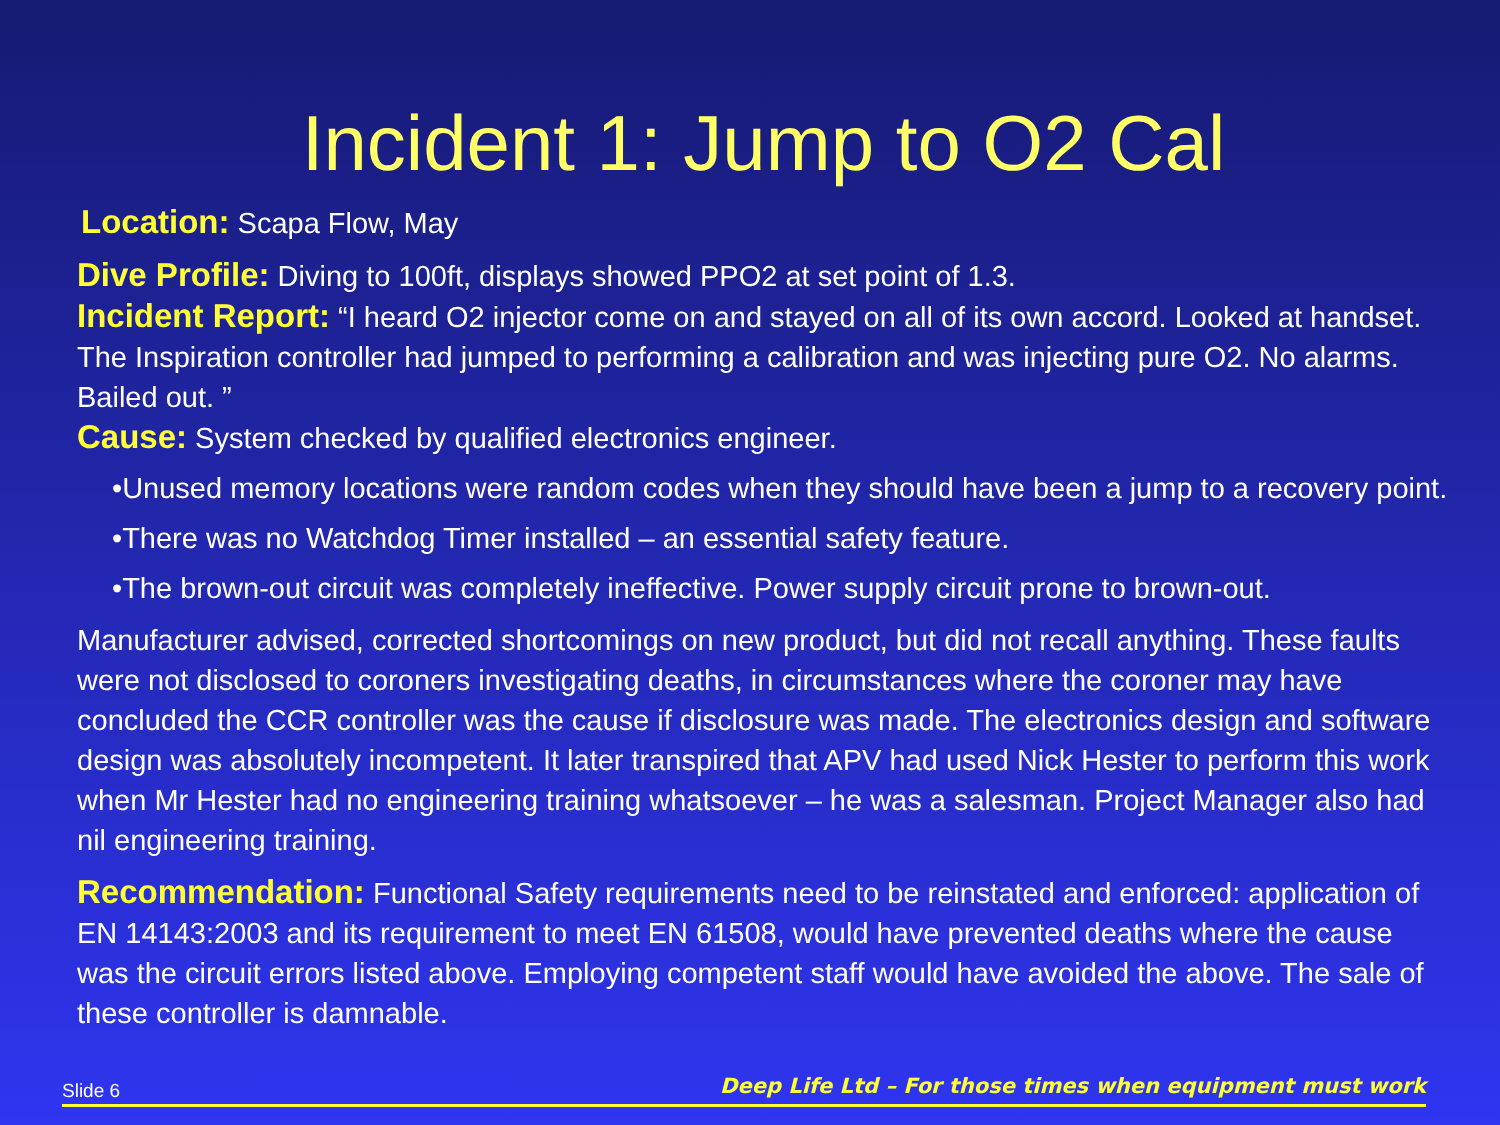Incident 1: Jump to O2 Cal
Location: Scapa Flow, May
Dive Profile: Diving to 100ft, displays showed PPO2 at set point of 1.3.
Incident Report: “I heard O2 injector come on and stayed on all of its own accord. Looked at handset. The Inspiration controller had jumped to performing a calibration and was injecting pure O2. No alarms. Bailed out. ”
Cause: System checked by qualified electronics engineer.
•Unused memory locations were random codes when they should have been a jump to a recovery point.
•There was no Watchdog Timer installed – an essential safety feature.
•The brown-out circuit was completely ineffective. Power supply circuit prone to brown-out.
Manufacturer advised, corrected shortcomings on new product, but did not recall anything. These faults were not disclosed to coroners investigating deaths, in circumstances where the coroner may have concluded the CCR controller was the cause if disclosure was made. The electronics design and software design was absolutely incompetent. It later transpired that APV had used Nick Hester to perform this work when Mr Hester had no engineering training whatsoever – he was a salesman. Project Manager also had nil engineering training.
Recommendation: Functional Safety requirements need to be reinstated and enforced: application of EN 14143:2003 and its requirement to meet EN 61508, would have prevented deaths where the cause was the circuit errors listed above. Employing competent staff would have avoided the above. The sale of these controller is damnable.
Slide 6 Deep Life Ltd – For those times when equipment must work